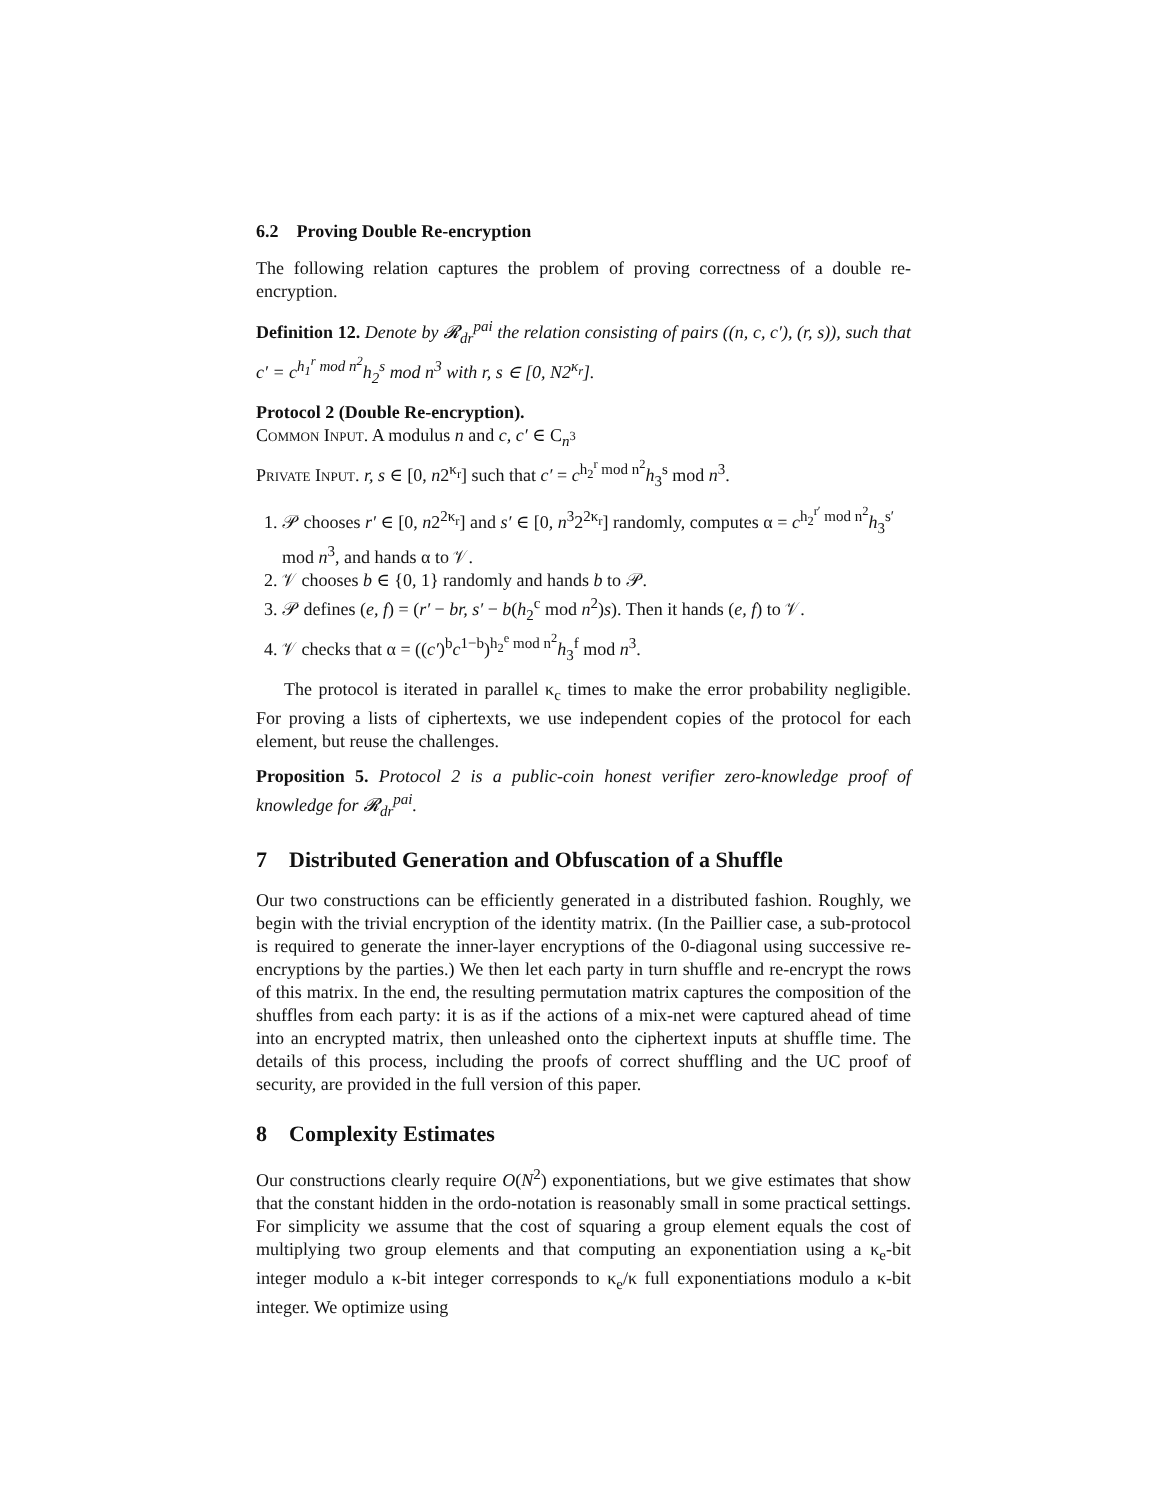6.2 Proving Double Re-encryption
The following relation captures the problem of proving correctness of a double re-encryption.
Definition 12. Denote by 𝓡<sub>dr</sub><sup>pai</sup> the relation consisting of pairs ((n, c, c′), (r, s)), such that c′ = c<sup>h<sub>1</sub><sup>r</sup> mod n<sup>2</sup></sup>h<sub>2</sub><sup>s</sup> mod n<sup>3</sup> with r, s ∈ [0, N2<sup>κ<sub>r</sub></sup>].
Protocol 2 (Double Re-encryption).
Common Input. A modulus n and c, c′ ∈ C<sub>n<sup>3</sup></sub>
Private Input. r, s ∈ [0, n2<sup>κ<sub>r</sub></sup>] such that c′ = c<sup>h<sub>2</sub><sup>r</sup> mod n<sup>2</sup></sup>h<sub>3</sub><sup>s</sup> mod n<sup>3</sup>.
1. 𝒫 chooses r′ ∈ [0, n2<sup>2κ<sub>r</sub></sup>] and s′ ∈ [0, n<sup>3</sup>2<sup>2κ<sub>r</sub></sup>] randomly, computes α = c<sup>h<sub>2</sub><sup>r′</sup> mod n<sup>2</sup></sup>h<sub>3</sub><sup>s′</sup> mod n<sup>3</sup>, and hands α to 𝒱.
2. 𝒱 chooses b ∈ {0, 1} randomly and hands b to 𝒫.
3. 𝒫 defines (e, f) = (r′ − br, s′ − b(h<sub>2</sub><sup>c</sup> mod n<sup>2</sup>)s). Then it hands (e, f) to 𝒱.
4. 𝒱 checks that α = ((c′)<sup>b</sup>c<sup>1−b</sup>)<sup>h<sub>2</sub><sup>e</sup> mod n<sup>2</sup></sup>h<sub>3</sub><sup>f</sup> mod n<sup>3</sup>.
The protocol is iterated in parallel κ<sub>c</sub> times to make the error probability negligible. For proving a lists of ciphertexts, we use independent copies of the protocol for each element, but reuse the challenges.
Proposition 5. Protocol 2 is a public-coin honest verifier zero-knowledge proof of knowledge for 𝓡<sub>dr</sub><sup>pai</sup>.
7 Distributed Generation and Obfuscation of a Shuffle
Our two constructions can be efficiently generated in a distributed fashion. Roughly, we begin with the trivial encryption of the identity matrix. (In the Paillier case, a sub-protocol is required to generate the inner-layer encryptions of the 0-diagonal using successive re-encryptions by the parties.) We then let each party in turn shuffle and re-encrypt the rows of this matrix. In the end, the resulting permutation matrix captures the composition of the shuffles from each party: it is as if the actions of a mix-net were captured ahead of time into an encrypted matrix, then unleashed onto the ciphertext inputs at shuffle time. The details of this process, including the proofs of correct shuffling and the UC proof of security, are provided in the full version of this paper.
8 Complexity Estimates
Our constructions clearly require O(N<sup>2</sup>) exponentiations, but we give estimates that show that the constant hidden in the ordo-notation is reasonably small in some practical settings. For simplicity we assume that the cost of squaring a group element equals the cost of multiplying two group elements and that computing an exponentiation using a κ<sub>e</sub>-bit integer modulo a κ-bit integer corresponds to κ<sub>e</sub>/κ full exponentiations modulo a κ-bit integer. We optimize using